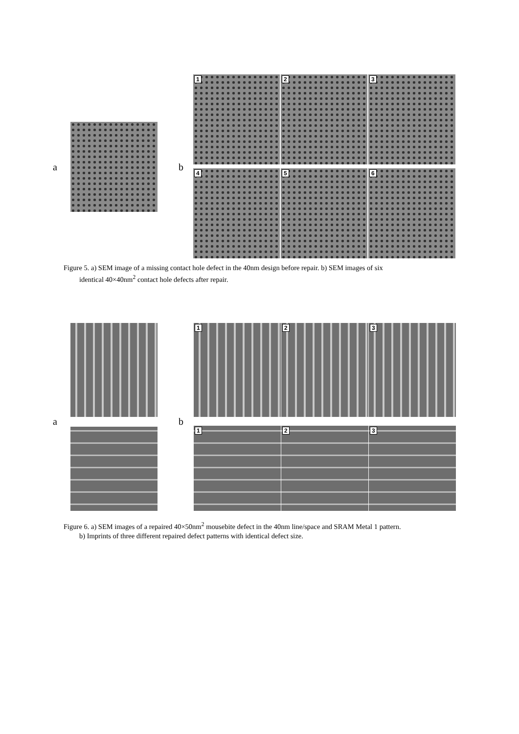a b
1 2 3
4 5 6
Figure 5. a) SEM image of a missing contact hole defect in the 40nm design before repair. b) SEM images of six
identical 40×40nm<sup>2</sup> contact hole defects after repair.
a b
1 2 3
1 2 3
Figure 6. a) SEM images of a repaired 40×50nm<sup>2</sup> mousebite defect in the 40nm line/space and SRAM Metal 1 pattern.
b) Imprints of three different repaired defect patterns with identical defect size.